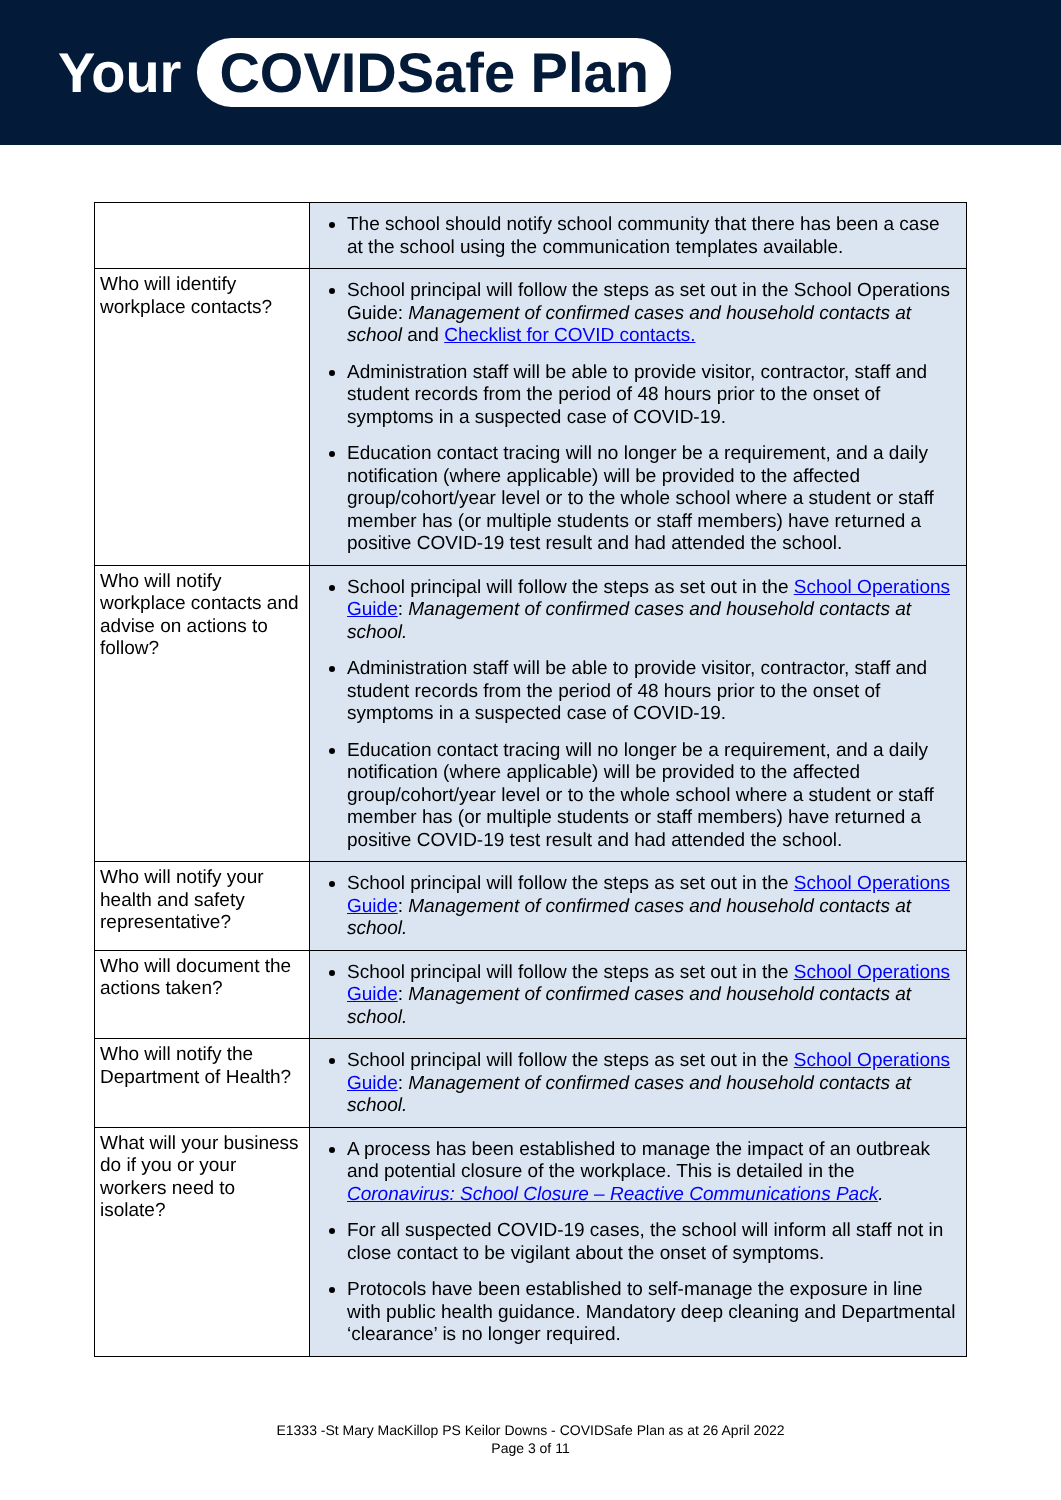Your COVIDSafe Plan
| | The school should notify school community that there has been a case at the school using the communication templates available. |
| Who will identify workplace contacts? | School principal will follow the steps as set out in the School Operations Guide: Management of confirmed cases and household contacts at school and Checklist for COVID contacts. Administration staff will be able to provide visitor, contractor, staff and student records from the period of 48 hours prior to the onset of symptoms in a suspected case of COVID-19. Education contact tracing will no longer be a requirement, and a daily notification (where applicable) will be provided to the affected group/cohort/year level or to the whole school where a student or staff member has (or multiple students or staff members) have returned a positive COVID-19 test result and had attended the school. |
| Who will notify workplace contacts and advise on actions to follow? | School principal will follow the steps as set out in the School Operations Guide : Management of confirmed cases and household contacts at school. Administration staff will be able to provide visitor, contractor, staff and student records from the period of 48 hours prior to the onset of symptoms in a suspected case of COVID-19. Education contact tracing will no longer be a requirement, and a daily notification (where applicable) will be provided to the affected group/cohort/year level or to the whole school where a student or staff member has (or multiple students or staff members) have returned a positive COVID-19 test result and had attended the school. |
| Who will notify your health and safety representative? | School principal will follow the steps as set out in the School Operations Guide : Management of confirmed cases and household contacts at school. |
| Who will document the actions taken? | School principal will follow the steps as set out in the School Operations Guide : Management of confirmed cases and household contacts at school. |
| Who will notify the Department of Health? | School principal will follow the steps as set out in the School Operations Guide : Management of confirmed cases and household contacts at school. |
| What will your business do if you or your workers need to isolate? | A process has been established to manage the impact of an outbreak and potential closure of the workplace. This is detailed in the Coronavirus: School Closure – Reactive Communications Pack . For all suspected COVID-19 cases, the school will inform all staff not in close contact to be vigilant about the onset of symptoms. Protocols have been established to self-manage the exposure in line with public health guidance. Mandatory deep cleaning and Departmental ‘clearance’ is no longer required. |
E1333 -St Mary MacKillop PS Keilor Downs - COVIDSafe Plan as at 26 April 2022
Page 3 of 11